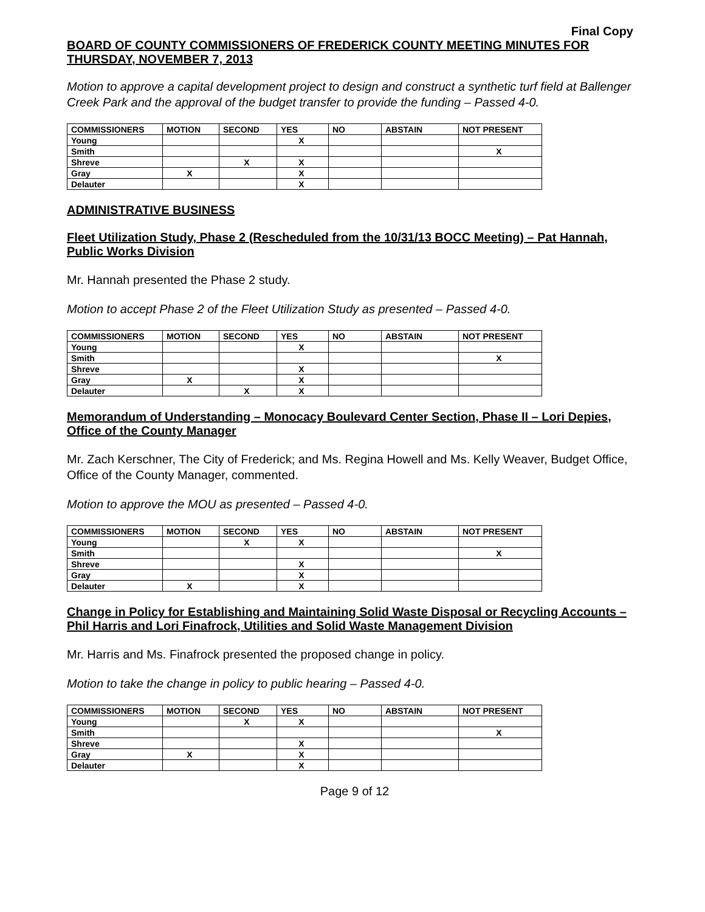Final Copy
BOARD OF COUNTY COMMISSIONERS OF FREDERICK COUNTY MEETING MINUTES FOR THURSDAY, NOVEMBER 7, 2013
Motion to approve a capital development project to design and construct a synthetic turf field at Ballenger Creek Park and the approval of the budget transfer to provide the funding – Passed 4-0.
| COMMISSIONERS | MOTION | SECOND | YES | NO | ABSTAIN | NOT PRESENT |
| --- | --- | --- | --- | --- | --- | --- |
| Young | | | X | | | |
| Smith | | | | | | X |
| Shreve | | X | X | | | |
| Gray | X | | X | | | |
| Delauter | | | X | | | |
ADMINISTRATIVE BUSINESS
Fleet Utilization Study, Phase 2 (Rescheduled from the 10/31/13 BOCC Meeting) – Pat Hannah, Public Works Division
Mr. Hannah presented the Phase 2 study.
Motion to accept Phase 2 of the Fleet Utilization Study as presented – Passed 4-0.
| COMMISSIONERS | MOTION | SECOND | YES | NO | ABSTAIN | NOT PRESENT |
| --- | --- | --- | --- | --- | --- | --- |
| Young | | | X | | | |
| Smith | | | | | | X |
| Shreve | | | X | | | |
| Gray | X | | X | | | |
| Delauter | | X | X | | | |
Memorandum of Understanding – Monocacy Boulevard Center Section, Phase II – Lori Depies, Office of the County Manager
Mr. Zach Kerschner, The City of Frederick; and Ms. Regina Howell and Ms. Kelly Weaver, Budget Office, Office of the County Manager, commented.
Motion to approve the MOU as presented – Passed 4-0.
| COMMISSIONERS | MOTION | SECOND | YES | NO | ABSTAIN | NOT PRESENT |
| --- | --- | --- | --- | --- | --- | --- |
| Young | | X | X | | | |
| Smith | | | | | | X |
| Shreve | | | X | | | |
| Gray | | | X | | | |
| Delauter | X | | X | | | |
Change in Policy for Establishing and Maintaining Solid Waste Disposal or Recycling Accounts – Phil Harris and Lori Finafrock, Utilities and Solid Waste Management Division
Mr. Harris and Ms. Finafrock presented the proposed change in policy.
Motion to take the change in policy to public hearing – Passed 4-0.
| COMMISSIONERS | MOTION | SECOND | YES | NO | ABSTAIN | NOT PRESENT |
| --- | --- | --- | --- | --- | --- | --- |
| Young | | X | X | | | |
| Smith | | | | | | X |
| Shreve | | | X | | | |
| Gray | X | | X | | | |
| Delauter | | | X | | | |
Page 9 of 12